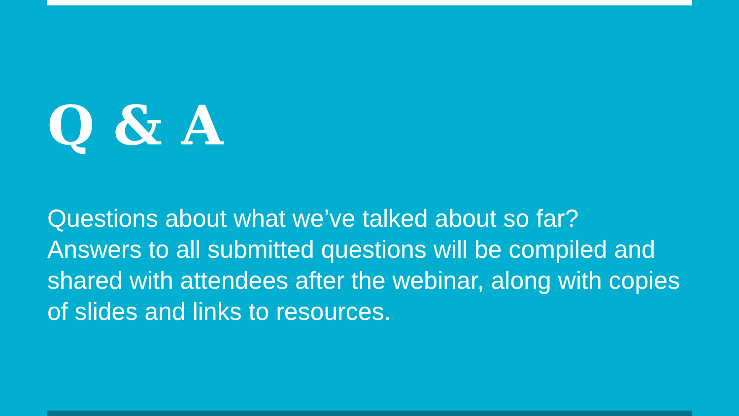Q & A
Questions about what we’ve talked about so far?
Answers to all submitted questions will be compiled and shared with attendees after the webinar, along with copies of slides and links to resources.